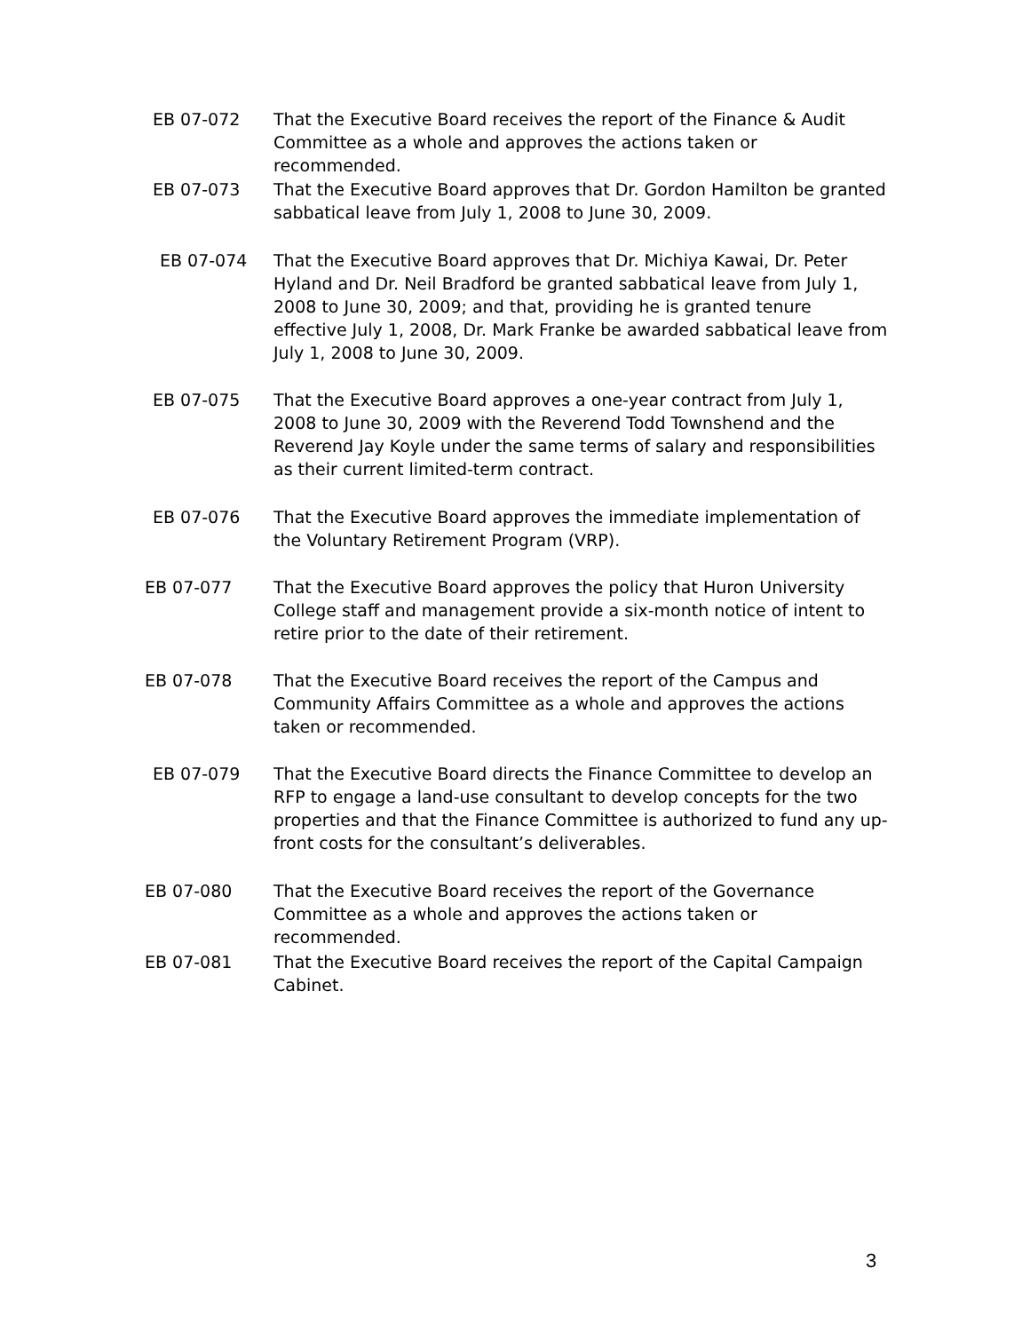EB 07-072 That the Executive Board receives the report of the Finance & Audit Committee as a whole and approves the actions taken or recommended.
EB 07-073 That the Executive Board approves that Dr. Gordon Hamilton be granted sabbatical leave from July 1, 2008 to June 30, 2009.
EB 07-074 That the Executive Board approves that Dr. Michiya Kawai, Dr. Peter Hyland and Dr. Neil Bradford be granted sabbatical leave from July 1, 2008 to June 30, 2009; and that, providing he is granted tenure effective July 1, 2008, Dr. Mark Franke be awarded sabbatical leave from July 1, 2008 to June 30, 2009.
EB 07-075 That the Executive Board approves a one-year contract from July 1, 2008 to June 30, 2009 with the Reverend Todd Townshend and the Reverend Jay Koyle under the same terms of salary and responsibilities as their current limited-term contract.
EB 07-076 That the Executive Board approves the immediate implementation of the Voluntary Retirement Program (VRP).
EB 07-077 That the Executive Board approves the policy that Huron University College staff and management provide a six-month notice of intent to retire prior to the date of their retirement.
EB 07-078 That the Executive Board receives the report of the Campus and Community Affairs Committee as a whole and approves the actions taken or recommended.
EB 07-079 That the Executive Board directs the Finance Committee to develop an RFP to engage a land-use consultant to develop concepts for the two properties and that the Finance Committee is authorized to fund any up-front costs for the consultant’s deliverables.
EB 07-080 That the Executive Board receives the report of the Governance Committee as a whole and approves the actions taken or recommended.
EB 07-081 That the Executive Board receives the report of the Capital Campaign Cabinet.
3